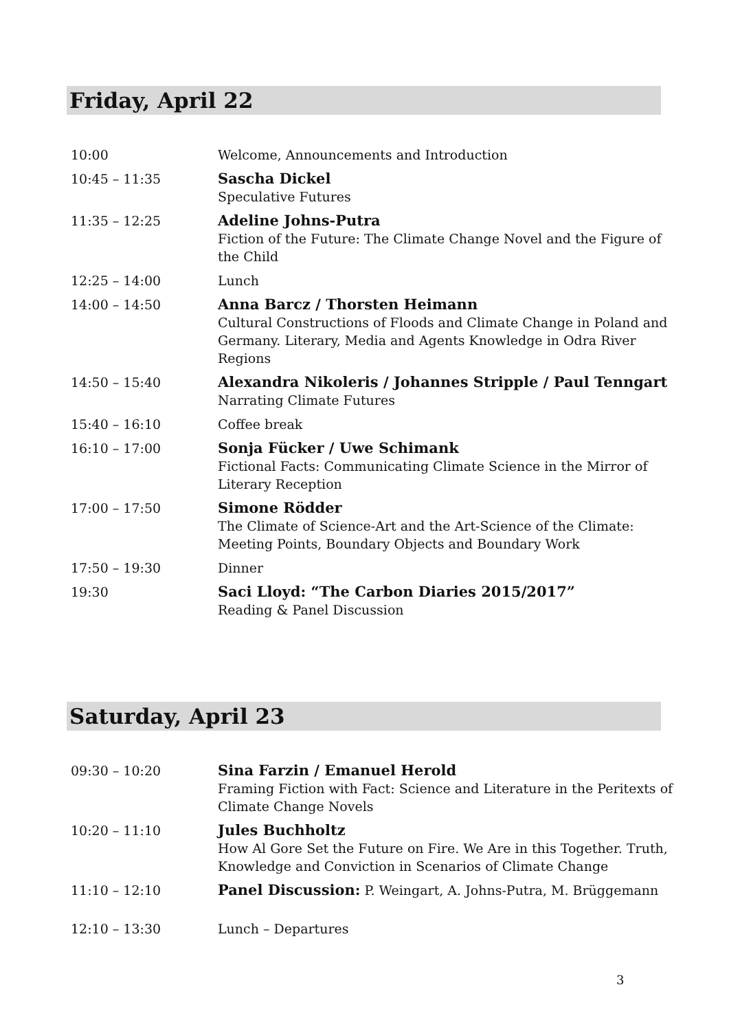Friday, April 22
| 10:00 | Welcome, Announcements and Introduction |
| 10:45 – 11:35 | Sascha Dickel Speculative Futures |
| 11:35 – 12:25 | Adeline Johns-Putra Fiction of the Future: The Climate Change Novel and the Figure of the Child |
| 12:25 – 14:00 | Lunch |
| 14:00 – 14:50 | Anna Barcz / Thorsten Heimann Cultural Constructions of Floods and Climate Change in Poland and Germany. Literary, Media and Agents Knowledge in Odra River Regions |
| 14:50 – 15:40 | Alexandra Nikoleris / Johannes Stripple / Paul Tenngart Narrating Climate Futures |
| 15:40 – 16:10 | Coffee break |
| 16:10 – 17:00 | Sonja Fücker / Uwe Schimank Fictional Facts: Communicating Climate Science in the Mirror of Literary Reception |
| 17:00 – 17:50 | Simone Rödder The Climate of Science-Art and the Art-Science of the Climate: Meeting Points, Boundary Objects and Boundary Work |
| 17:50 – 19:30 | Dinner |
| 19:30 | Saci Lloyd: “The Carbon Diaries 2015/2017” Reading & Panel Discussion |
Saturday, April 23
| 09:30 – 10:20 | Sina Farzin / Emanuel Herold Framing Fiction with Fact: Science and Literature in the Peritexts of Climate Change Novels |
| 10:20 – 11:10 | Jules Buchholtz How Al Gore Set the Future on Fire. We Are in this Together. Truth, Knowledge and Conviction in Scenarios of Climate Change |
| 11:10 – 12:10 | Panel Discussion: P. Weingart, A. Johns-Putra, M. Brüggemann |
| 12:10 – 13:30 | Lunch – Departures |
3